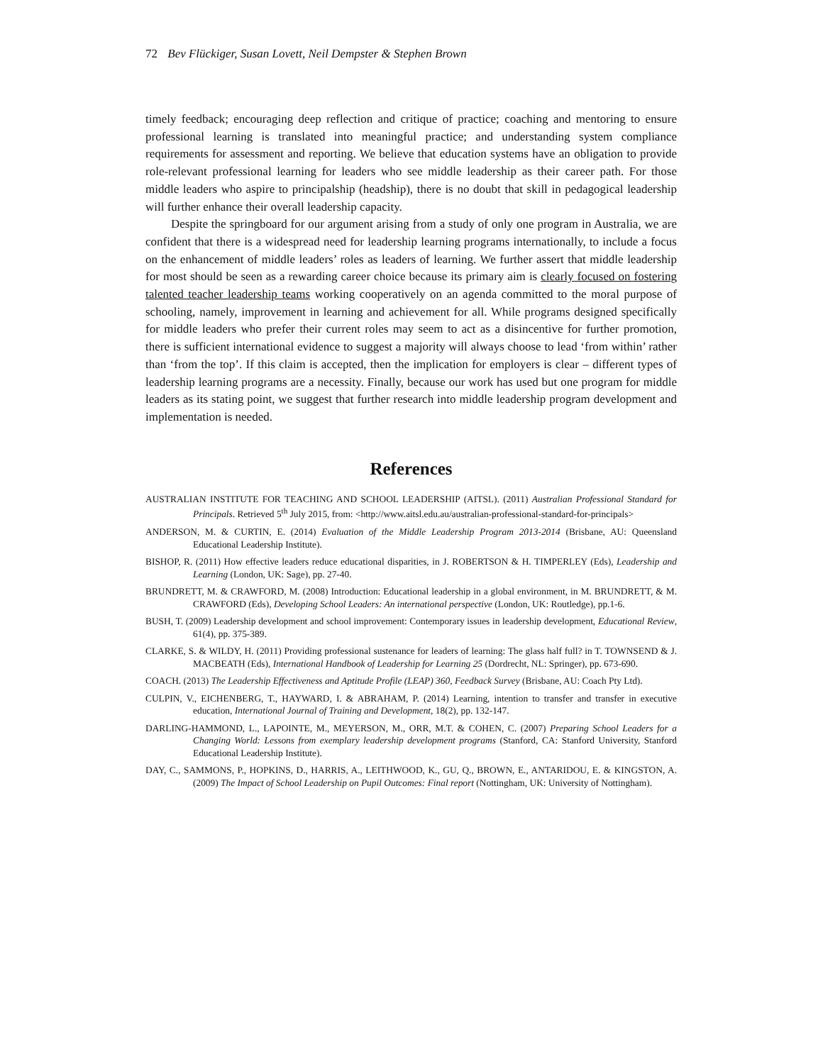72 Bev Flückiger, Susan Lovett, Neil Dempster & Stephen Brown
timely feedback; encouraging deep reflection and critique of practice; coaching and mentoring to ensure professional learning is translated into meaningful practice; and understanding system compliance requirements for assessment and reporting. We believe that education systems have an obligation to provide role-relevant professional learning for leaders who see middle leadership as their career path. For those middle leaders who aspire to principalship (headship), there is no doubt that skill in pedagogical leadership will further enhance their overall leadership capacity.
Despite the springboard for our argument arising from a study of only one program in Australia, we are confident that there is a widespread need for leadership learning programs internationally, to include a focus on the enhancement of middle leaders’ roles as leaders of learning. We further assert that middle leadership for most should be seen as a rewarding career choice because its primary aim is clearly focused on fostering talented teacher leadership teams working cooperatively on an agenda committed to the moral purpose of schooling, namely, improvement in learning and achievement for all. While programs designed specifically for middle leaders who prefer their current roles may seem to act as a disincentive for further promotion, there is sufficient international evidence to suggest a majority will always choose to lead ‘from within’ rather than ‘from the top’. If this claim is accepted, then the implication for employers is clear – different types of leadership learning programs are a necessity. Finally, because our work has used but one program for middle leaders as its stating point, we suggest that further research into middle leadership program development and implementation is needed.
References
AUSTRALIAN INSTITUTE FOR TEACHING AND SCHOOL LEADERSHIP (AITSL). (2011) Australian Professional Standard for Principals. Retrieved 5<sup>th</sup> July 2015, from: <http://www.aitsl.edu.au/australian-professional-standard-for-principals>
ANDERSON, M. & CURTIN, E. (2014) Evaluation of the Middle Leadership Program 2013-2014 (Brisbane, AU: Queensland Educational Leadership Institute).
BISHOP, R. (2011) How effective leaders reduce educational disparities, in J. ROBERTSON & H. TIMPERLEY (Eds), Leadership and Learning (London, UK: Sage), pp. 27-40.
BRUNDRETT, M. & CRAWFORD, M. (2008) Introduction: Educational leadership in a global environment, in M. BRUNDRETT, & M. CRAWFORD (Eds), Developing School Leaders: An international perspective (London, UK: Routledge), pp.1-6.
BUSH, T. (2009) Leadership development and school improvement: Contemporary issues in leadership development, Educational Review, 61(4), pp. 375-389.
CLARKE, S. & WILDY, H. (2011) Providing professional sustenance for leaders of learning: The glass half full? in T. TOWNSEND & J. MACBEATH (Eds), International Handbook of Leadership for Learning 25 (Dordrecht, NL: Springer), pp. 673-690.
COACH. (2013) The Leadership Effectiveness and Aptitude Profile (LEAP) 360, Feedback Survey (Brisbane, AU: Coach Pty Ltd).
CULPIN, V., EICHENBERG, T., HAYWARD, I. & ABRAHAM, P. (2014) Learning, intention to transfer and transfer in executive education, International Journal of Training and Development, 18(2), pp. 132-147.
DARLING-HAMMOND, L., LAPOINTE, M., MEYERSON, M., ORR, M.T. & COHEN, C. (2007) Preparing School Leaders for a Changing World: Lessons from exemplary leadership development programs (Stanford, CA: Stanford University, Stanford Educational Leadership Institute).
DAY, C., SAMMONS, P., HOPKINS, D., HARRIS, A., LEITHWOOD, K., GU, Q., BROWN, E., ANTARIDOU, E. & KINGSTON, A. (2009) The Impact of School Leadership on Pupil Outcomes: Final report (Nottingham, UK: University of Nottingham).